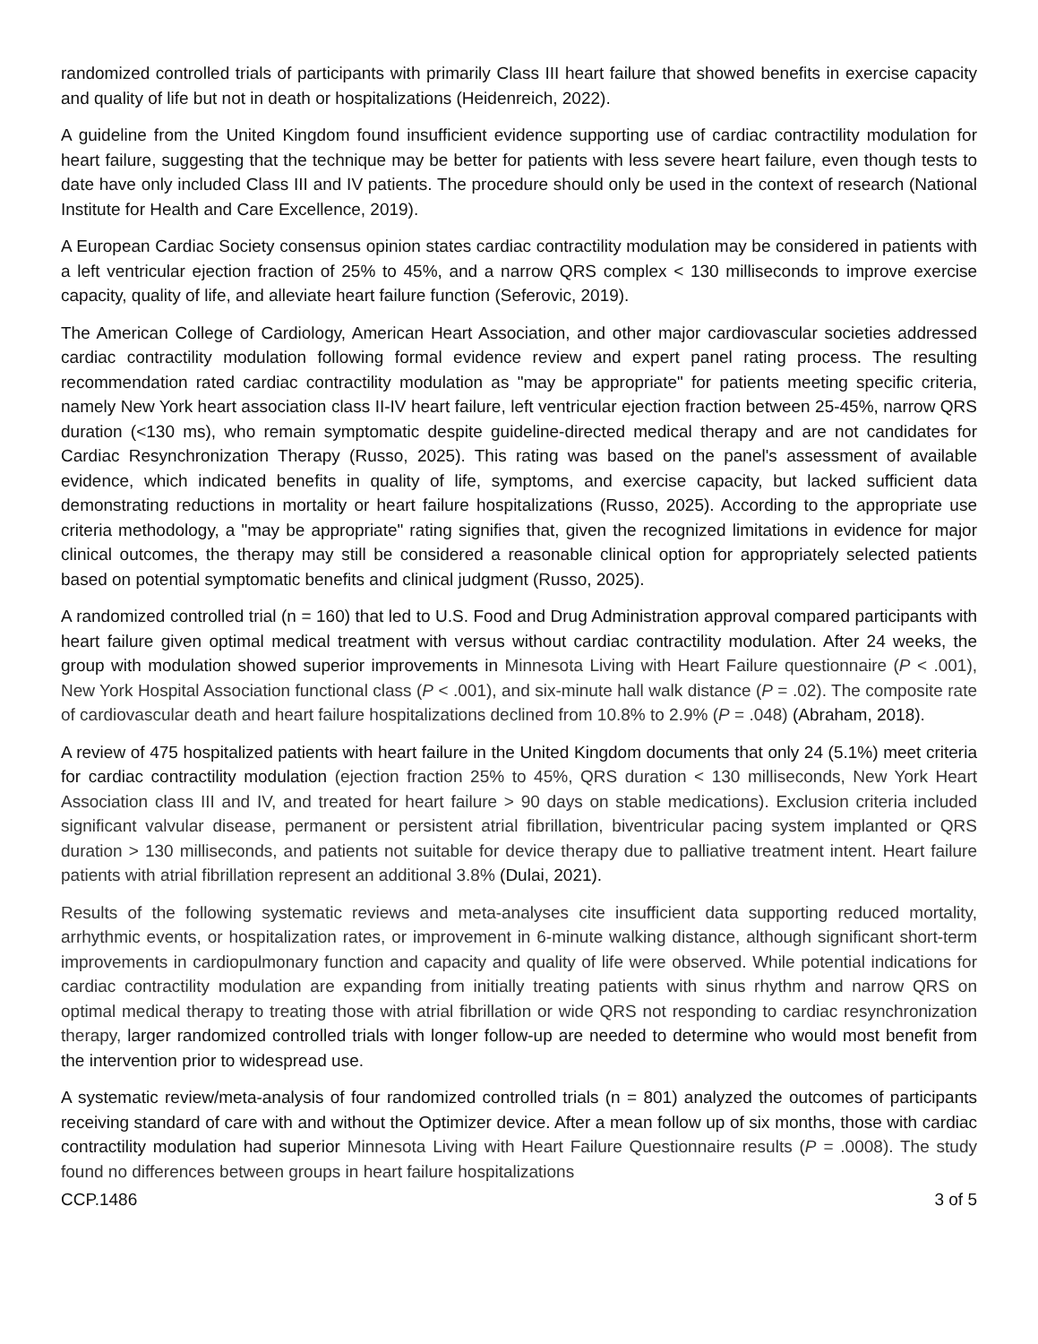randomized controlled trials of participants with primarily Class III heart failure that showed benefits in exercise capacity and quality of life but not in death or hospitalizations (Heidenreich, 2022).
A guideline from the United Kingdom found insufficient evidence supporting use of cardiac contractility modulation for heart failure, suggesting that the technique may be better for patients with less severe heart failure, even though tests to date have only included Class III and IV patients. The procedure should only be used in the context of research (National Institute for Health and Care Excellence, 2019).
A European Cardiac Society consensus opinion states cardiac contractility modulation may be considered in patients with a left ventricular ejection fraction of 25% to 45%, and a narrow QRS complex < 130 milliseconds to improve exercise capacity, quality of life, and alleviate heart failure function (Seferovic, 2019).
The American College of Cardiology, American Heart Association, and other major cardiovascular societies addressed cardiac contractility modulation following formal evidence review and expert panel rating process. The resulting recommendation rated cardiac contractility modulation as "may be appropriate" for patients meeting specific criteria, namely New York heart association class II-IV heart failure, left ventricular ejection fraction between 25-45%, narrow QRS duration (<130 ms), who remain symptomatic despite guideline-directed medical therapy and are not candidates for Cardiac Resynchronization Therapy (Russo, 2025). This rating was based on the panel's assessment of available evidence, which indicated benefits in quality of life, symptoms, and exercise capacity, but lacked sufficient data demonstrating reductions in mortality or heart failure hospitalizations (Russo, 2025). According to the appropriate use criteria methodology, a "may be appropriate" rating signifies that, given the recognized limitations in evidence for major clinical outcomes, the therapy may still be considered a reasonable clinical option for appropriately selected patients based on potential symptomatic benefits and clinical judgment (Russo, 2025).
A randomized controlled trial (n = 160) that led to U.S. Food and Drug Administration approval compared participants with heart failure given optimal medical treatment with versus without cardiac contractility modulation. After 24 weeks, the group with modulation showed superior improvements in Minnesota Living with Heart Failure questionnaire (P < .001), New York Hospital Association functional class (P < .001), and six-minute hall walk distance (P = .02). The composite rate of cardiovascular death and heart failure hospitalizations declined from 10.8% to 2.9% (P = .048) (Abraham, 2018).
A review of 475 hospitalized patients with heart failure in the United Kingdom documents that only 24 (5.1%) meet criteria for cardiac contractility modulation (ejection fraction 25% to 45%, QRS duration < 130 milliseconds, New York Heart Association class III and IV, and treated for heart failure > 90 days on stable medications). Exclusion criteria included significant valvular disease, permanent or persistent atrial fibrillation, biventricular pacing system implanted or QRS duration > 130 milliseconds, and patients not suitable for device therapy due to palliative treatment intent. Heart failure patients with atrial fibrillation represent an additional 3.8% (Dulai, 2021).
Results of the following systematic reviews and meta-analyses cite insufficient data supporting reduced mortality, arrhythmic events, or hospitalization rates, or improvement in 6-minute walking distance, although significant short-term improvements in cardiopulmonary function and capacity and quality of life were observed. While potential indications for cardiac contractility modulation are expanding from initially treating patients with sinus rhythm and narrow QRS on optimal medical therapy to treating those with atrial fibrillation or wide QRS not responding to cardiac resynchronization therapy, larger randomized controlled trials with longer follow-up are needed to determine who would most benefit from the intervention prior to widespread use.
A systematic review/meta-analysis of four randomized controlled trials (n = 801) analyzed the outcomes of participants receiving standard of care with and without the Optimizer device. After a mean follow up of six months, those with cardiac contractility modulation had superior Minnesota Living with Heart Failure Questionnaire results (P = .0008). The study found no differences between groups in heart failure hospitalizations
CCP.1486 3 of 5